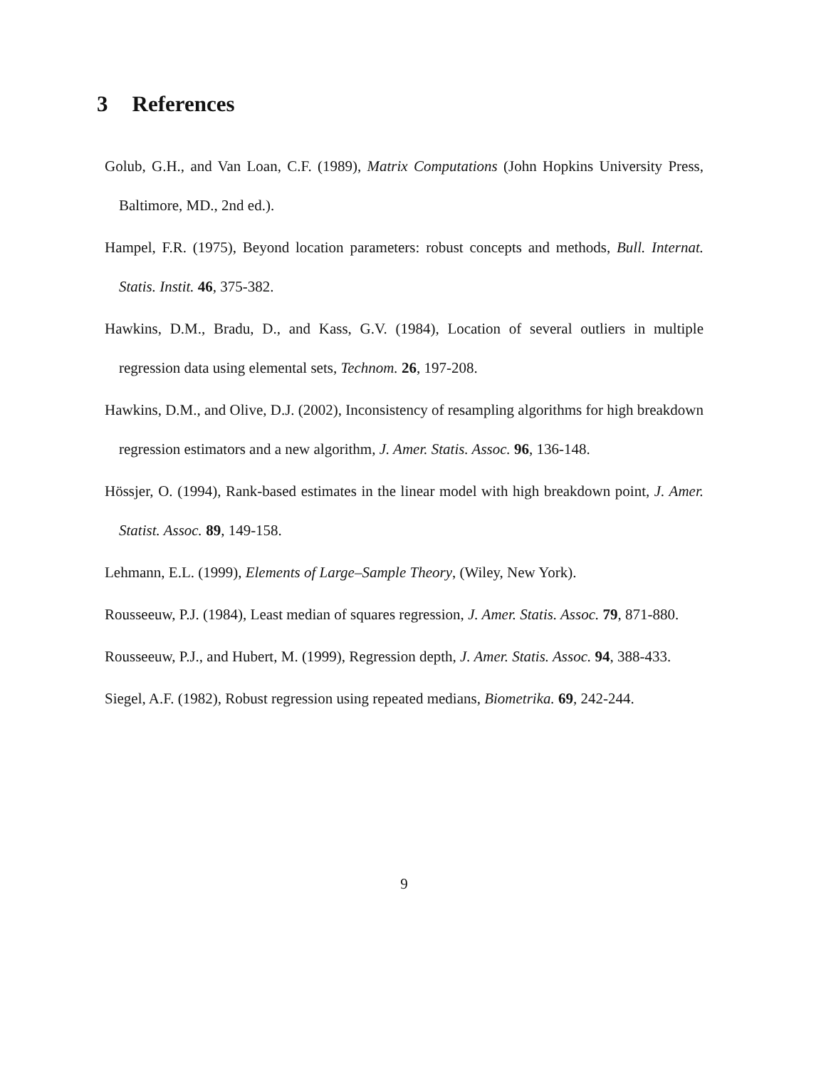3 References
Golub, G.H., and Van Loan, C.F. (1989), Matrix Computations (John Hopkins University Press, Baltimore, MD., 2nd ed.).
Hampel, F.R. (1975), Beyond location parameters: robust concepts and methods, Bull. Internat. Statis. Instit. 46, 375-382.
Hawkins, D.M., Bradu, D., and Kass, G.V. (1984), Location of several outliers in multiple regression data using elemental sets, Technom. 26, 197-208.
Hawkins, D.M., and Olive, D.J. (2002), Inconsistency of resampling algorithms for high breakdown regression estimators and a new algorithm, J. Amer. Statis. Assoc. 96, 136-148.
Hössjer, O. (1994), Rank-based estimates in the linear model with high breakdown point, J. Amer. Statist. Assoc. 89, 149-158.
Lehmann, E.L. (1999), Elements of Large–Sample Theory, (Wiley, New York).
Rousseeuw, P.J. (1984), Least median of squares regression, J. Amer. Statis. Assoc. 79, 871-880.
Rousseeuw, P.J., and Hubert, M. (1999), Regression depth, J. Amer. Statis. Assoc. 94, 388-433.
Siegel, A.F. (1982), Robust regression using repeated medians, Biometrika. 69, 242-244.
9